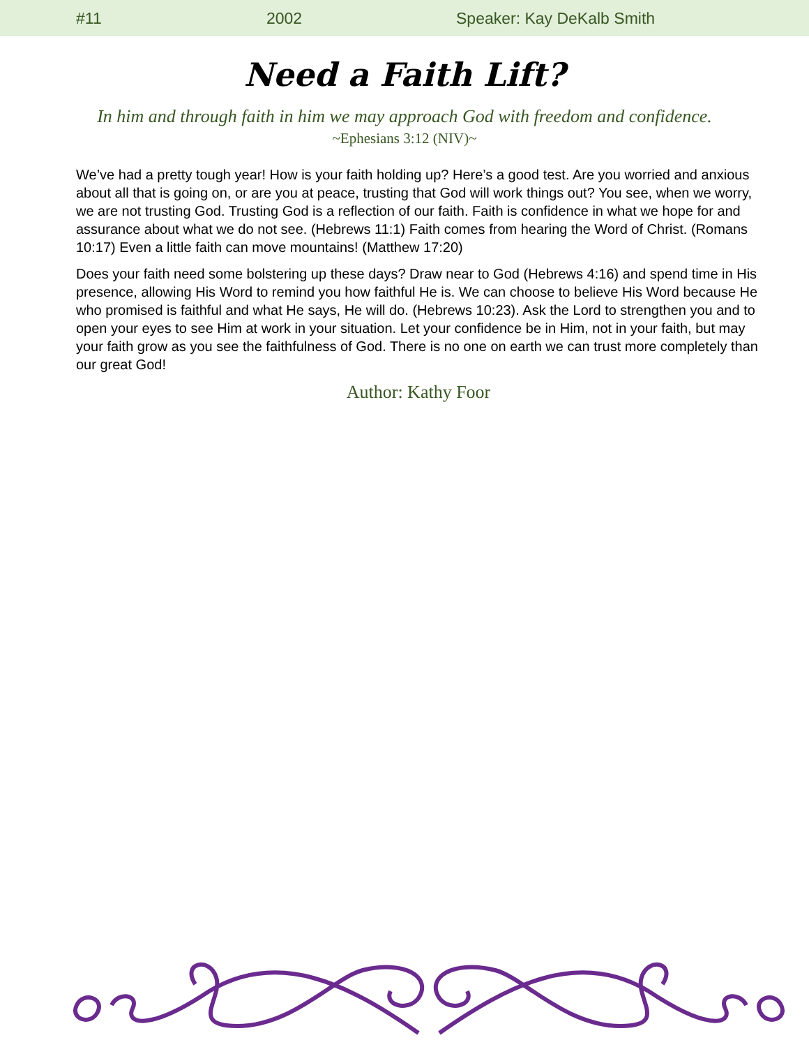#11 2002 Speaker: Kay DeKalb Smith
Need a Faith Lift?
In him and through faith in him we may approach God with freedom and confidence.
~Ephesians 3:12 (NIV)~
We’ve had a pretty tough year! How is your faith holding up? Here’s a good test. Are you worried and anxious about all that is going on, or are you at peace, trusting that God will work things out? You see, when we worry, we are not trusting God. Trusting God is a reflection of our faith. Faith is confidence in what we hope for and assurance about what we do not see. (Hebrews 11:1) Faith comes from hearing the Word of Christ. (Romans 10:17) Even a little faith can move mountains! (Matthew 17:20)
Does your faith need some bolstering up these days? Draw near to God (Hebrews 4:16) and spend time in His presence, allowing His Word to remind you how faithful He is. We can choose to believe His Word because He who promised is faithful and what He says, He will do. (Hebrews 10:23). Ask the Lord to strengthen you and to open your eyes to see Him at work in your situation. Let your confidence be in Him, not in your faith, but may your faith grow as you see the faithfulness of God. There is no one on earth we can trust more completely than our great God!
Author: Kathy Foor